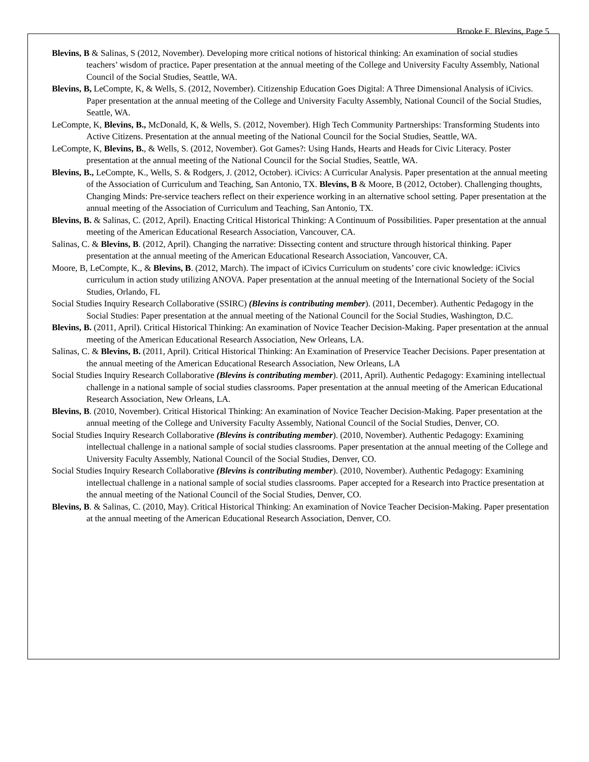Brooke E. Blevins, Page 5
Blevins, B & Salinas, S (2012, November). Developing more critical notions of historical thinking: An examination of social studies teachers’ wisdom of practice. Paper presentation at the annual meeting of the College and University Faculty Assembly, National Council of the Social Studies, Seattle, WA.
Blevins, B, LeCompte, K, & Wells, S. (2012, November). Citizenship Education Goes Digital: A Three Dimensional Analysis of iCivics. Paper presentation at the annual meeting of the College and University Faculty Assembly, National Council of the Social Studies, Seattle, WA.
LeCompte, K, Blevins, B., McDonald, K, & Wells, S. (2012, November). High Tech Community Partnerships: Transforming Students into Active Citizens. Presentation at the annual meeting of the National Council for the Social Studies, Seattle, WA.
LeCompte, K, Blevins, B., & Wells, S. (2012, November). Got Games?: Using Hands, Hearts and Heads for Civic Literacy. Poster presentation at the annual meeting of the National Council for the Social Studies, Seattle, WA.
Blevins, B., LeCompte, K., Wells, S. & Rodgers, J. (2012, October). iCivics: A Curricular Analysis. Paper presentation at the annual meeting of the Association of Curriculum and Teaching, San Antonio, TX. Blevins, B & Moore, B (2012, October). Challenging thoughts, Changing Minds: Pre-service teachers reflect on their experience working in an alternative school setting. Paper presentation at the annual meeting of the Association of Curriculum and Teaching, San Antonio, TX.
Blevins, B. & Salinas, C. (2012, April). Enacting Critical Historical Thinking: A Continuum of Possibilities. Paper presentation at the annual meeting of the American Educational Research Association, Vancouver, CA.
Salinas, C. & Blevins, B. (2012, April). Changing the narrative: Dissecting content and structure through historical thinking. Paper presentation at the annual meeting of the American Educational Research Association, Vancouver, CA.
Moore, B, LeCompte, K., & Blevins, B. (2012, March). The impact of iCivics Curriculum on students’ core civic knowledge: iCivics curriculum in action study utilizing ANOVA. Paper presentation at the annual meeting of the International Society of the Social Studies, Orlando, FL
Social Studies Inquiry Research Collaborative (SSIRC) (Blevins is contributing member). (2011, December). Authentic Pedagogy in the Social Studies: Paper presentation at the annual meeting of the National Council for the Social Studies, Washington, D.C.
Blevins, B. (2011, April). Critical Historical Thinking: An examination of Novice Teacher Decision-Making. Paper presentation at the annual meeting of the American Educational Research Association, New Orleans, LA.
Salinas, C. & Blevins, B. (2011, April). Critical Historical Thinking: An Examination of Preservice Teacher Decisions. Paper presentation at the annual meeting of the American Educational Research Association, New Orleans, LA
Social Studies Inquiry Research Collaborative (Blevins is contributing member). (2011, April). Authentic Pedagogy: Examining intellectual challenge in a national sample of social studies classrooms. Paper presentation at the annual meeting of the American Educational Research Association, New Orleans, LA.
Blevins, B. (2010, November). Critical Historical Thinking: An examination of Novice Teacher Decision-Making. Paper presentation at the annual meeting of the College and University Faculty Assembly, National Council of the Social Studies, Denver, CO.
Social Studies Inquiry Research Collaborative (Blevins is contributing member). (2010, November). Authentic Pedagogy: Examining intellectual challenge in a national sample of social studies classrooms. Paper presentation at the annual meeting of the College and University Faculty Assembly, National Council of the Social Studies, Denver, CO.
Social Studies Inquiry Research Collaborative (Blevins is contributing member). (2010, November). Authentic Pedagogy: Examining intellectual challenge in a national sample of social studies classrooms. Paper accepted for a Research into Practice presentation at the annual meeting of the National Council of the Social Studies, Denver, CO.
Blevins, B. & Salinas, C. (2010, May). Critical Historical Thinking: An examination of Novice Teacher Decision-Making. Paper presentation at the annual meeting of the American Educational Research Association, Denver, CO.